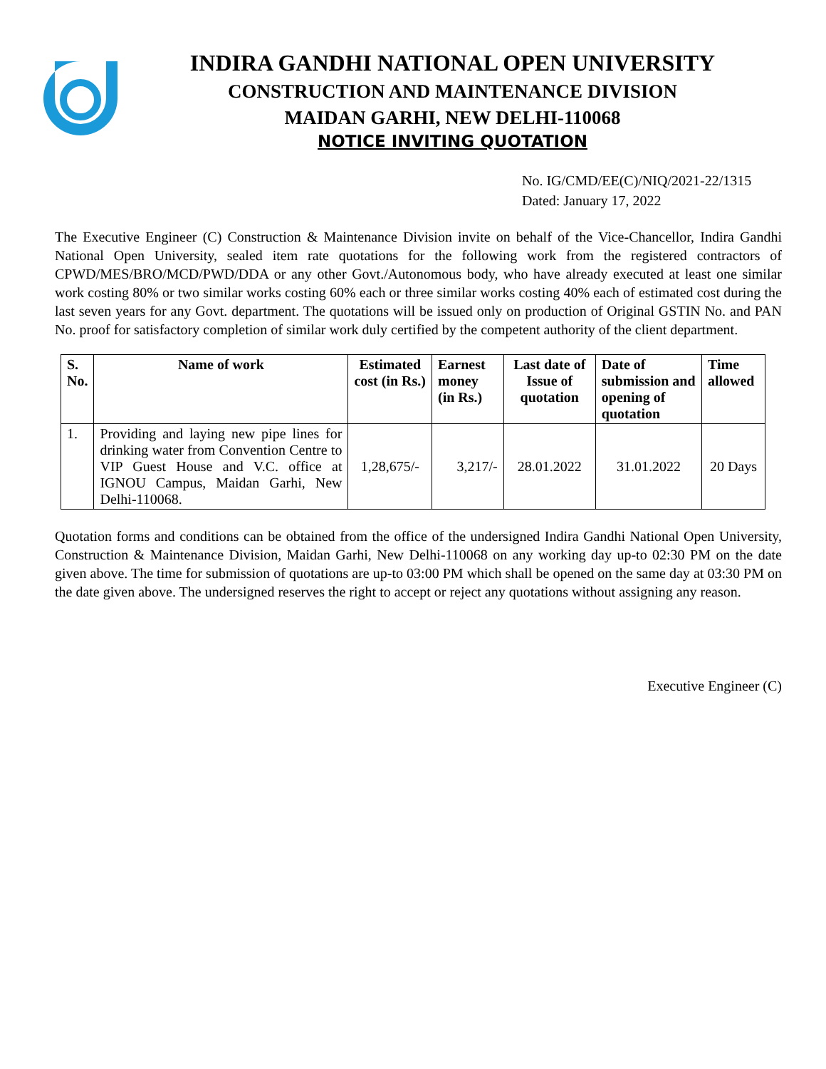INDIRA GANDHI NATIONAL OPEN UNIVERSITY
CONSTRUCTION AND MAINTENANCE DIVISION
MAIDAN GARHI, NEW DELHI-110068
NOTICE INVITING QUOTATION
No. IG/CMD/EE(C)/NIQ/2021-22/1315
Dated: January 17, 2022
The Executive Engineer (C) Construction & Maintenance Division invite on behalf of the Vice-Chancellor, Indira Gandhi National Open University, sealed item rate quotations for the following work from the registered contractors of CPWD/MES/BRO/MCD/PWD/DDA or any other Govt./Autonomous body, who have already executed at least one similar work costing 80% or two similar works costing 60% each or three similar works costing 40% each of estimated cost during the last seven years for any Govt. department. The quotations will be issued only on production of Original GSTIN No. and PAN No. proof for satisfactory completion of similar work duly certified by the competent authority of the client department.
| S. No. | Name of work | Estimated cost (in Rs.) | Earnest money (in Rs.) | Last date of Issue of quotation | Date of submission and opening of quotation | Time allowed |
| --- | --- | --- | --- | --- | --- | --- |
| 1. | Providing and laying new pipe lines for drinking water from Convention Centre to VIP Guest House and V.C. office at IGNOU Campus, Maidan Garhi, New Delhi-110068. | 1,28,675/- | 3,217/- | 28.01.2022 | 31.01.2022 | 20 Days |
Quotation forms and conditions can be obtained from the office of the undersigned Indira Gandhi National Open University, Construction & Maintenance Division, Maidan Garhi, New Delhi-110068 on any working day up-to 02:30 PM on the date given above. The time for submission of quotations are up-to 03:00 PM which shall be opened on the same day at 03:30 PM on the date given above. The undersigned reserves the right to accept or reject any quotations without assigning any reason.
Executive Engineer (C)